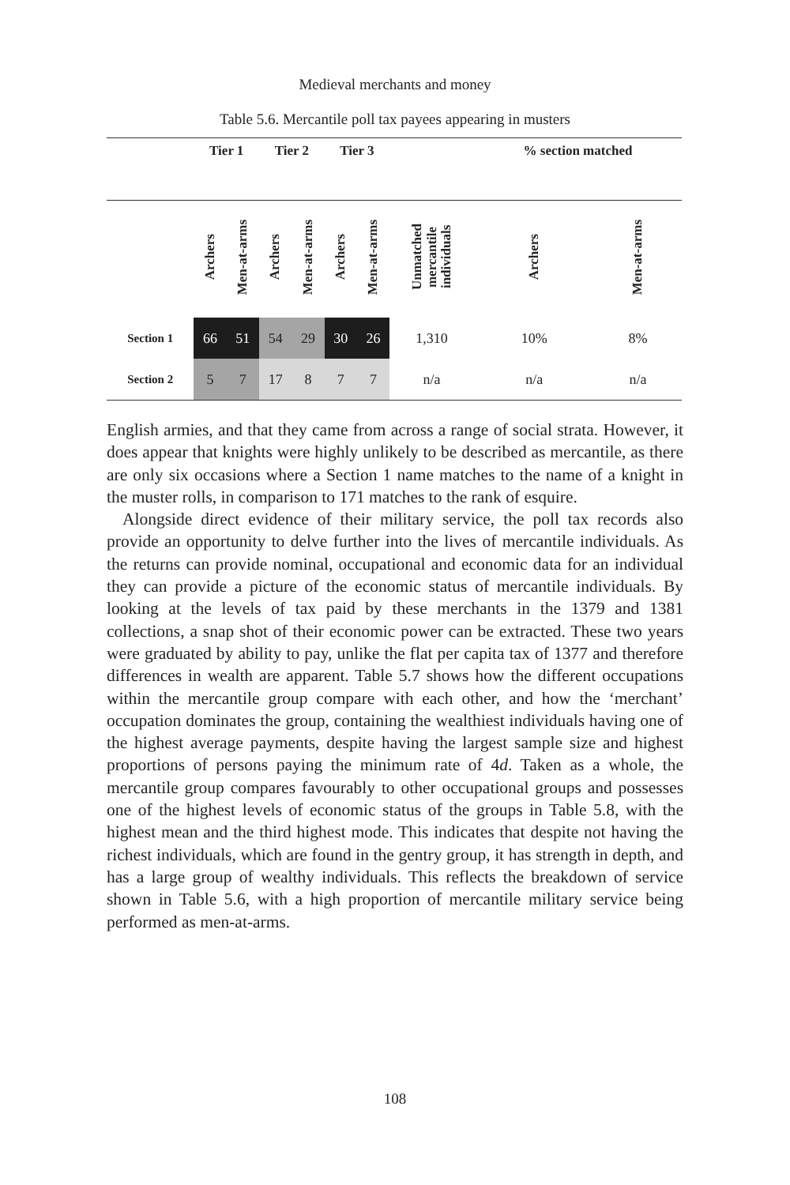Medieval merchants and money
Table 5.6. Mercantile poll tax payees appearing in musters
| | Tier 1 | | Tier 2 | | Tier 3 | | | % section matched | |
| --- | --- | --- | --- | --- | --- | --- | --- | --- | --- |
| | Archers | Men-at-arms | Archers | Men-at-arms | Archers | Men-at-arms | Unmatched mercantile individuals | Archers | Men-at-arms |
| Section 1 | 66 | 51 | 54 | 29 | 30 | 26 | 1,310 | 10% | 8% |
| Section 2 | 5 | 7 | 17 | 8 | 7 | 7 | n/a | n/a | n/a |
English armies, and that they came from across a range of social strata. However, it does appear that knights were highly unlikely to be described as mercantile, as there are only six occasions where a Section 1 name matches to the name of a knight in the muster rolls, in comparison to 171 matches to the rank of esquire.
Alongside direct evidence of their military service, the poll tax records also provide an opportunity to delve further into the lives of mercantile individuals. As the returns can provide nominal, occupational and economic data for an individual they can provide a picture of the economic status of mercantile individuals. By looking at the levels of tax paid by these merchants in the 1379 and 1381 collections, a snap shot of their economic power can be extracted. These two years were graduated by ability to pay, unlike the flat per capita tax of 1377 and therefore differences in wealth are apparent. Table 5.7 shows how the different occupations within the mercantile group compare with each other, and how the ‘merchant’ occupation dominates the group, containing the wealthiest individuals having one of the highest average payments, despite having the largest sample size and highest proportions of persons paying the minimum rate of 4d. Taken as a whole, the mercantile group compares favourably to other occupational groups and possesses one of the highest levels of economic status of the groups in Table 5.8, with the highest mean and the third highest mode. This indicates that despite not having the richest individuals, which are found in the gentry group, it has strength in depth, and has a large group of wealthy individuals. This reflects the breakdown of service shown in Table 5.6, with a high proportion of mercantile military service being performed as men-at-arms.
108